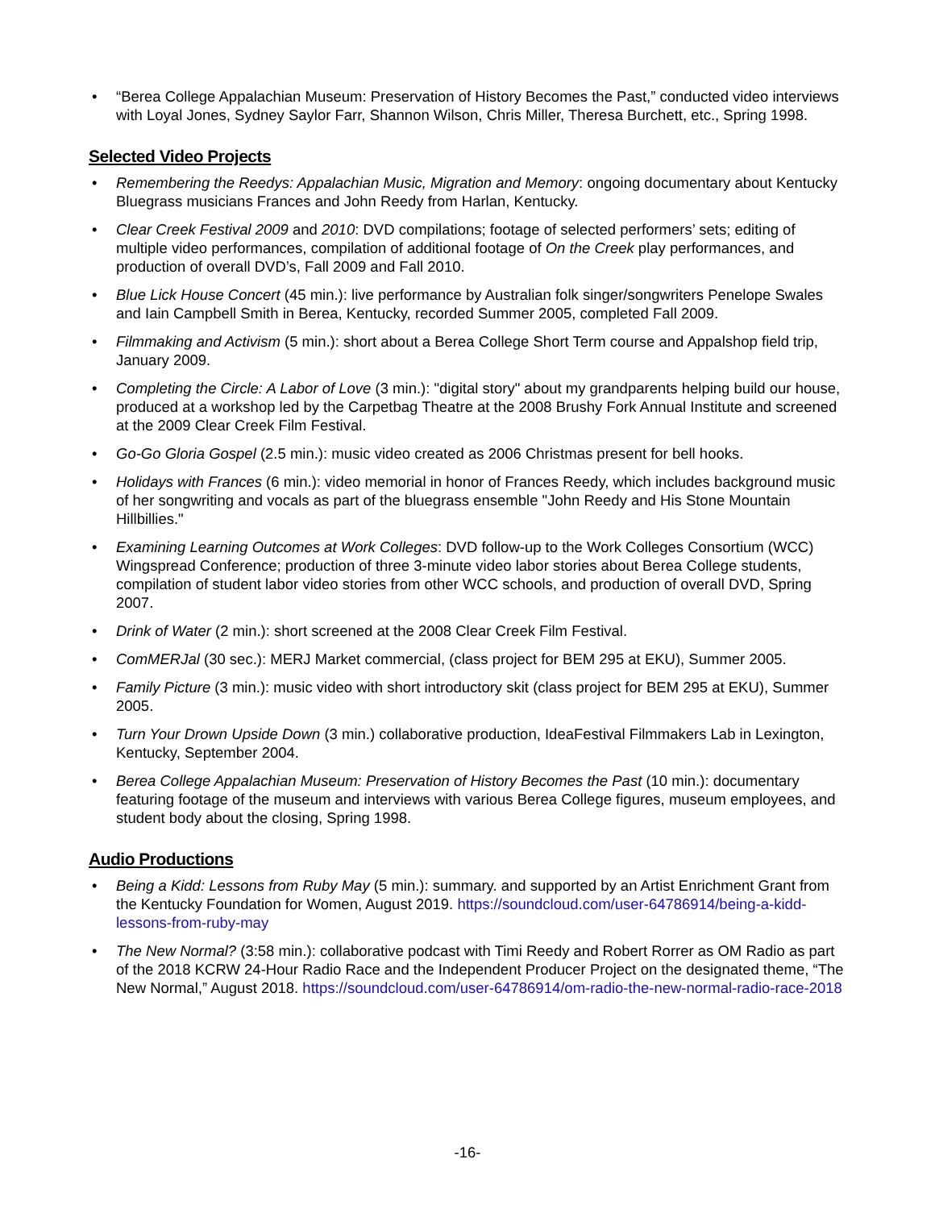“Berea College Appalachian Museum: Preservation of History Becomes the Past,” conducted video interviews with Loyal Jones, Sydney Saylor Farr, Shannon Wilson, Chris Miller, Theresa Burchett, etc., Spring 1998.
Selected Video Projects
Remembering the Reedys: Appalachian Music, Migration and Memory: ongoing documentary about Kentucky Bluegrass musicians Frances and John Reedy from Harlan, Kentucky.
Clear Creek Festival 2009 and 2010: DVD compilations; footage of selected performers’ sets; editing of multiple video performances, compilation of additional footage of On the Creek play performances, and production of overall DVD’s, Fall 2009 and Fall 2010.
Blue Lick House Concert (45 min.): live performance by Australian folk singer/songwriters Penelope Swales and Iain Campbell Smith in Berea, Kentucky, recorded Summer 2005, completed Fall 2009.
Filmmaking and Activism (5 min.): short about a Berea College Short Term course and Appalshop field trip, January 2009.
Completing the Circle: A Labor of Love (3 min.): "digital story" about my grandparents helping build our house, produced at a workshop led by the Carpetbag Theatre at the 2008 Brushy Fork Annual Institute and screened at the 2009 Clear Creek Film Festival.
Go-Go Gloria Gospel (2.5 min.): music video created as 2006 Christmas present for bell hooks.
Holidays with Frances (6 min.): video memorial in honor of Frances Reedy, which includes background music of her songwriting and vocals as part of the bluegrass ensemble "John Reedy and His Stone Mountain Hillbillies."
Examining Learning Outcomes at Work Colleges: DVD follow-up to the Work Colleges Consortium (WCC) Wingspread Conference; production of three 3-minute video labor stories about Berea College students, compilation of student labor video stories from other WCC schools, and production of overall DVD, Spring 2007.
Drink of Water (2 min.): short screened at the 2008 Clear Creek Film Festival.
ComMERJal (30 sec.): MERJ Market commercial, (class project for BEM 295 at EKU), Summer 2005.
Family Picture (3 min.): music video with short introductory skit (class project for BEM 295 at EKU), Summer 2005.
Turn Your Drown Upside Down (3 min.) collaborative production, IdeaFestival Filmmakers Lab in Lexington, Kentucky, September 2004.
Berea College Appalachian Museum: Preservation of History Becomes the Past (10 min.): documentary featuring footage of the museum and interviews with various Berea College figures, museum employees, and student body about the closing, Spring 1998.
Audio Productions
Being a Kidd: Lessons from Ruby May (5 min.): summary. and supported by an Artist Enrichment Grant from the Kentucky Foundation for Women, August 2019. https://soundcloud.com/user-64786914/being-a-kidd-lessons-from-ruby-may
The New Normal? (3:58 min.): collaborative podcast with Timi Reedy and Robert Rorrer as OM Radio as part of the 2018 KCRW 24-Hour Radio Race and the Independent Producer Project on the designated theme, “The New Normal,” August 2018. https://soundcloud.com/user-64786914/om-radio-the-new-normal-radio-race-2018
-16-